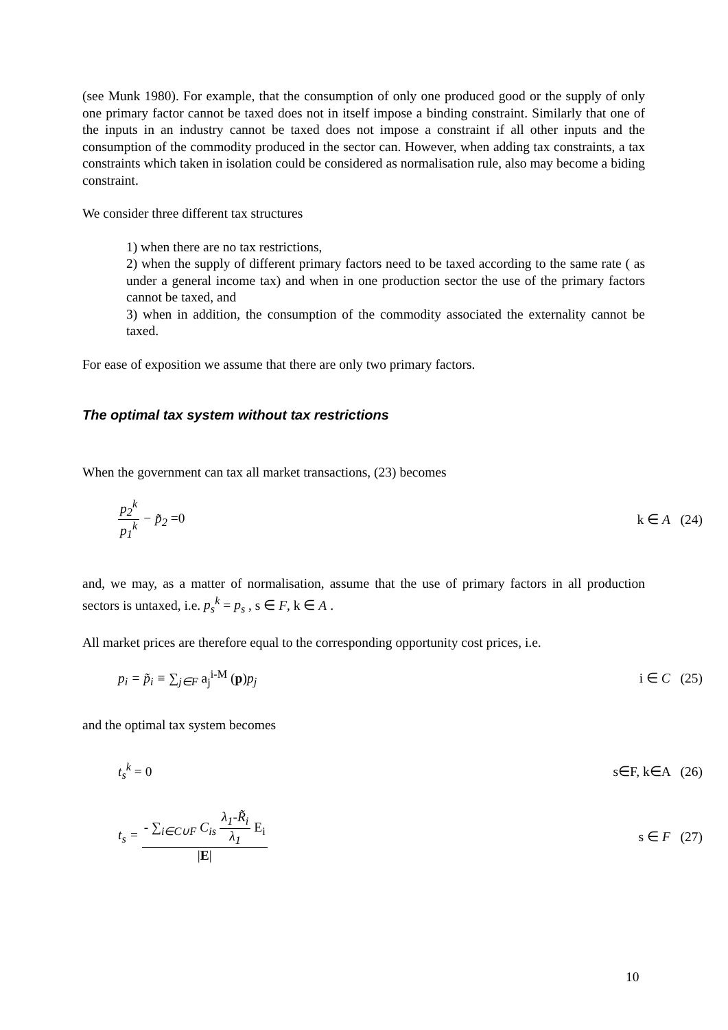(see Munk 1980). For example, that the consumption of only one produced good or the supply of only one primary factor cannot be taxed does not in itself impose a binding constraint. Similarly that one of the inputs in an industry cannot be taxed does not impose a constraint if all other inputs and the consumption of the commodity produced in the sector can. However, when adding tax constraints, a tax constraints which taken in isolation could be considered as normalisation rule, also may become a biding constraint.
We consider three different tax structures
1) when there are no tax restrictions,
2) when the supply of different primary factors need to be taxed according to the same rate ( as under a general income tax) and when in one production sector the use of the primary factors cannot be taxed, and
3) when in addition, the consumption of the commodity associated the externality cannot be taxed.
For ease of exposition we assume that there are only two primary factors.
The optimal tax system without tax restrictions
When the government can tax all market transactions, (23) becomes
p<sub>2</sub><sup>k</sup> p<sub>1</sub><sup>k</sup> − p̃<sub>2</sub> =0 k ∈ A (24)
and, we may, as a matter of normalisation, assume that the use of primary factors in all production sectors is untaxed, i.e. p<sub>s</sub><sup>k</sup> = p<sub>s</sub> , s ∈ F, k ∈ A .
All market prices are therefore equal to the corresponding opportunity cost prices, i.e.
p<sub>i</sub> = p̃<sub>i</sub> ≡ ∑<sub>j∈F</sub> a<sub>j</sub><sup>i-M</sup> (p) p<sub>j</sub> i ∈ C (25)
and the optimal tax system becomes
t<sub>s</sub><sup>k</sup> = 0 s∈F, k∈A (26)
t<sub>s</sub> = - ∑<sub>i∈C∪F</sub> C<sub>is</sub> λ<sub>1</sub>-R̃<sub>i</sub> λ<sub>1</sub> E<sub>i</sub> |E| s ∈ F (27)
10